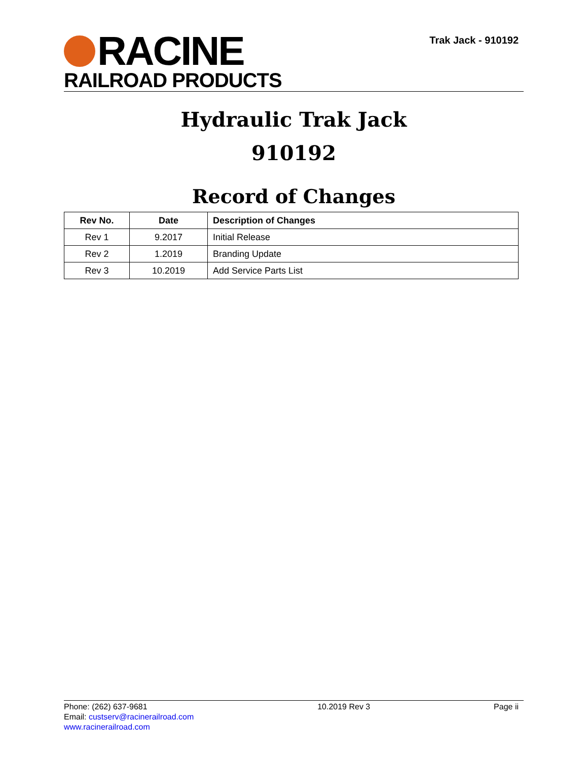RACINE
RAILROAD PRODUCTS
Trak Jack - 910192
Hydraulic Trak Jack
910192
Record of Changes
| Rev No. | Date | Description of Changes |
| --- | --- | --- |
| Rev 1 | 9.2017 | Initial Release |
| Rev 2 | 1.2019 | Branding Update |
| Rev 3 | 10.2019 | Add Service Parts List |
Phone: (262) 637-9681
Email: custserv@racinerailroad.com
www.racinerailroad.com
10.2019 Rev 3 Page ii